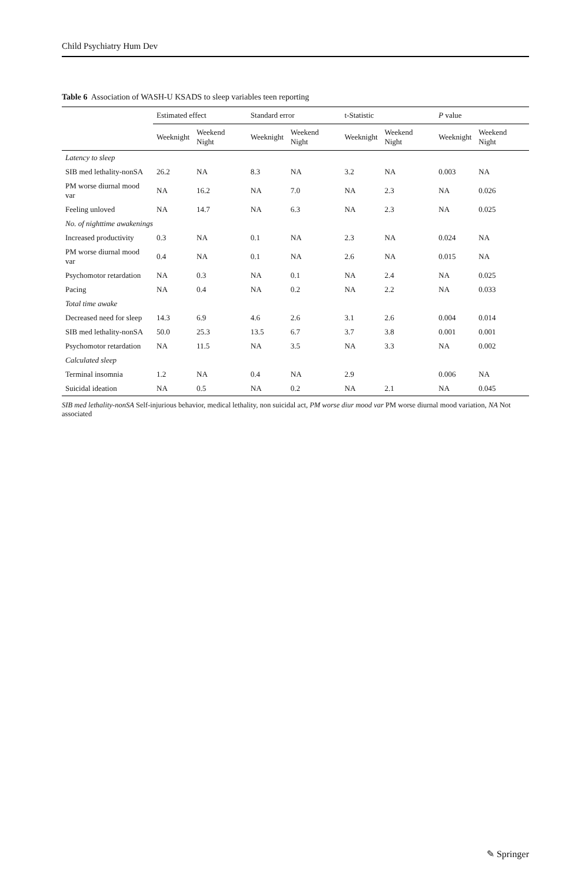Child Psychiatry Hum Dev
Table 6 Association of WASH-U KSADS to sleep variables teen reporting
| | Estimated effect | | Standard error | | t-Statistic | | P value | |
| --- | --- | --- | --- | --- | --- | --- | --- | --- |
| | Weeknight | Weekend Night | Weeknight | Weekend Night | Weeknight | Weekend Night | Weeknight | Weekend Night |
| Latency to sleep | | | | | | | | |
| SIB med lethality-nonSA | 26.2 | NA | 8.3 | NA | 3.2 | NA | 0.003 | NA |
| PM worse diurnal mood var | NA | 16.2 | NA | 7.0 | NA | 2.3 | NA | 0.026 |
| Feeling unloved | NA | 14.7 | NA | 6.3 | NA | 2.3 | NA | 0.025 |
| No. of nighttime awakenings | | | | | | | | |
| Increased productivity | 0.3 | NA | 0.1 | NA | 2.3 | NA | 0.024 | NA |
| PM worse diurnal mood var | 0.4 | NA | 0.1 | NA | 2.6 | NA | 0.015 | NA |
| Psychomotor retardation | NA | 0.3 | NA | 0.1 | NA | 2.4 | NA | 0.025 |
| Pacing | NA | 0.4 | NA | 0.2 | NA | 2.2 | NA | 0.033 |
| Total time awake | | | | | | | | |
| Decreased need for sleep | 14.3 | 6.9 | 4.6 | 2.6 | 3.1 | 2.6 | 0.004 | 0.014 |
| SIB med lethality-nonSA | 50.0 | 25.3 | 13.5 | 6.7 | 3.7 | 3.8 | 0.001 | 0.001 |
| Psychomotor retardation | NA | 11.5 | NA | 3.5 | NA | 3.3 | NA | 0.002 |
| Calculated sleep | | | | | | | | |
| Terminal insomnia | 1.2 | NA | 0.4 | NA | 2.9 | | 0.006 | NA |
| Suicidal ideation | NA | 0.5 | NA | 0.2 | NA | 2.1 | NA | 0.045 |
SIB med lethality-nonSA Self-injurious behavior, medical lethality, non suicidal act, PM worse diur mood var PM worse diurnal mood variation, NA Not associated
✎ Springer